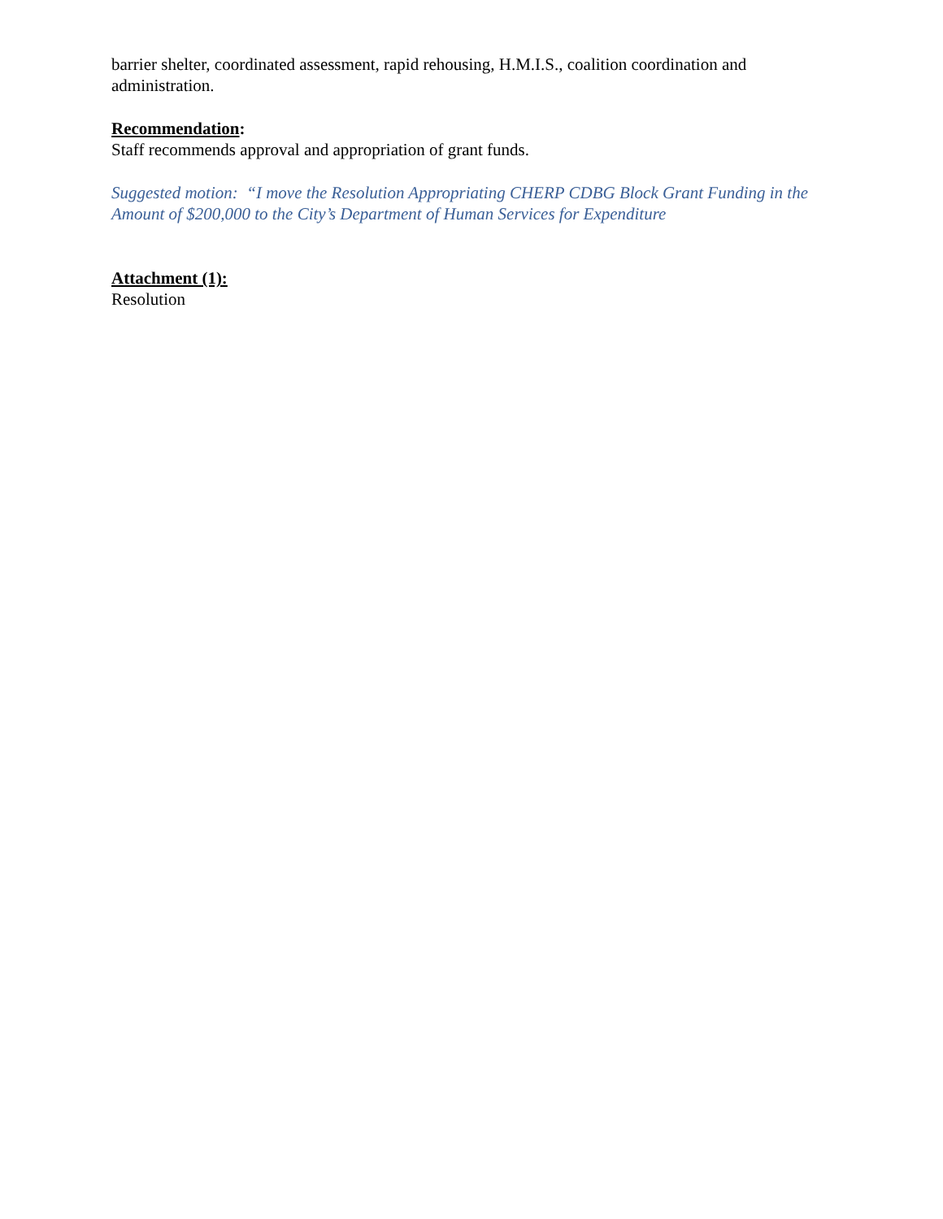barrier shelter, coordinated assessment, rapid rehousing, H.M.I.S., coalition coordination and administration.
Recommendation:
Staff recommends approval and appropriation of grant funds.
Suggested motion: “I move the Resolution Appropriating CHERP CDBG Block Grant Funding in the Amount of $200,000 to the City’s Department of Human Services for Expenditure
Attachment (1):
Resolution